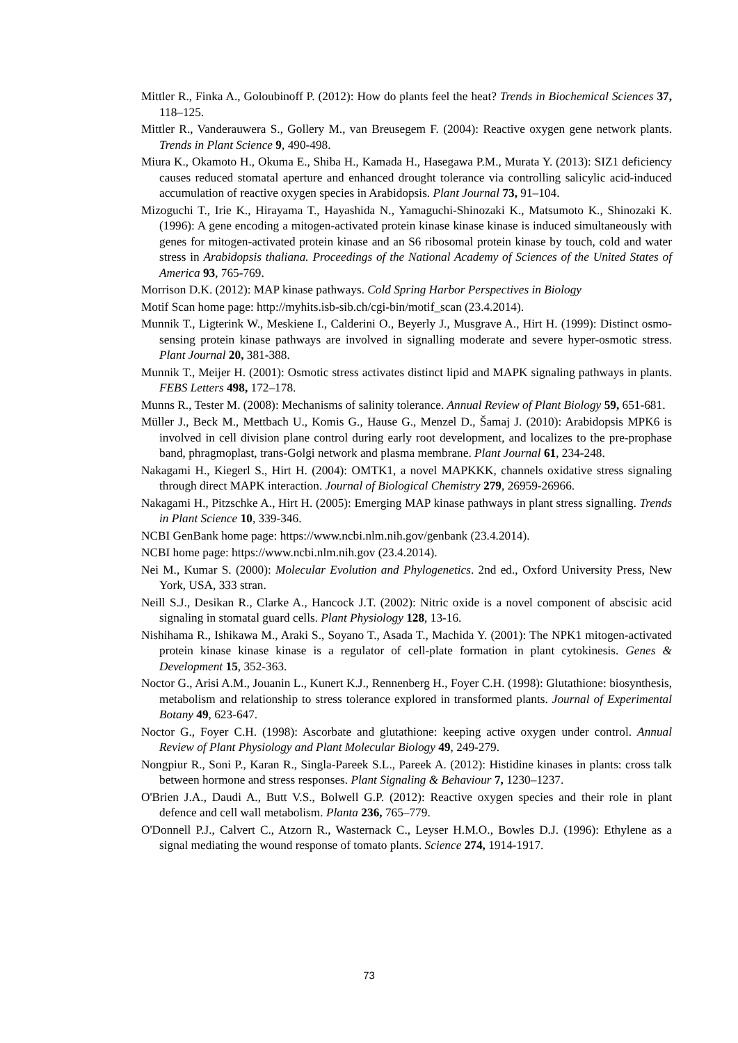Mittler R., Finka A., Goloubinoff P. (2012): How do plants feel the heat? Trends in Biochemical Sciences 37, 118–125.
Mittler R., Vanderauwera S., Gollery M., van Breusegem F. (2004): Reactive oxygen gene network plants. Trends in Plant Science 9, 490-498.
Miura K., Okamoto H., Okuma E., Shiba H., Kamada H., Hasegawa P.M., Murata Y. (2013): SIZ1 deficiency causes reduced stomatal aperture and enhanced drought tolerance via controlling salicylic acid-induced accumulation of reactive oxygen species in Arabidopsis. Plant Journal 73, 91–104.
Mizoguchi T., Irie K., Hirayama T., Hayashida N., Yamaguchi-Shinozaki K., Matsumoto K., Shinozaki K. (1996): A gene encoding a mitogen-activated protein kinase kinase kinase is induced simultaneously with genes for mitogen-activated protein kinase and an S6 ribosomal protein kinase by touch, cold and water stress in Arabidopsis thaliana. Proceedings of the National Academy of Sciences of the United States of America 93, 765-769.
Morrison D.K. (2012): MAP kinase pathways. Cold Spring Harbor Perspectives in Biology
Motif Scan home page: http://myhits.isb-sib.ch/cgi-bin/motif_scan (23.4.2014).
Munnik T., Ligterink W., Meskiene I., Calderini O., Beyerly J., Musgrave A., Hirt H. (1999): Distinct osmo-sensing protein kinase pathways are involved in signalling moderate and severe hyper-osmotic stress. Plant Journal 20, 381-388.
Munnik T., Meijer H. (2001): Osmotic stress activates distinct lipid and MAPK signaling pathways in plants. FEBS Letters 498, 172–178.
Munns R., Tester M. (2008): Mechanisms of salinity tolerance. Annual Review of Plant Biology 59, 651-681.
Müller J., Beck M., Mettbach U., Komis G., Hause G., Menzel D., Šamaj J. (2010): Arabidopsis MPK6 is involved in cell division plane control during early root development, and localizes to the pre-prophase band, phragmoplast, trans-Golgi network and plasma membrane. Plant Journal 61, 234-248.
Nakagami H., Kiegerl S., Hirt H. (2004): OMTK1, a novel MAPKKK, channels oxidative stress signaling through direct MAPK interaction. Journal of Biological Chemistry 279, 26959-26966.
Nakagami H., Pitzschke A., Hirt H. (2005): Emerging MAP kinase pathways in plant stress signalling. Trends in Plant Science 10, 339-346.
NCBI GenBank home page: https://www.ncbi.nlm.nih.gov/genbank (23.4.2014).
NCBI home page: https://www.ncbi.nlm.nih.gov (23.4.2014).
Nei M., Kumar S. (2000): Molecular Evolution and Phylogenetics. 2nd ed., Oxford University Press, New York, USA, 333 stran.
Neill S.J., Desikan R., Clarke A., Hancock J.T. (2002): Nitric oxide is a novel component of abscisic acid signaling in stomatal guard cells. Plant Physiology 128, 13-16.
Nishihama R., Ishikawa M., Araki S., Soyano T., Asada T., Machida Y. (2001): The NPK1 mitogen-activated protein kinase kinase kinase is a regulator of cell-plate formation in plant cytokinesis. Genes & Development 15, 352-363.
Noctor G., Arisi A.M., Jouanin L., Kunert K.J., Rennenberg H., Foyer C.H. (1998): Glutathione: biosynthesis, metabolism and relationship to stress tolerance explored in transformed plants. Journal of Experimental Botany 49, 623-647.
Noctor G., Foyer C.H. (1998): Ascorbate and glutathione: keeping active oxygen under control. Annual Review of Plant Physiology and Plant Molecular Biology 49, 249-279.
Nongpiur R., Soni P., Karan R., Singla-Pareek S.L., Pareek A. (2012): Histidine kinases in plants: cross talk between hormone and stress responses. Plant Signaling & Behaviour 7, 1230–1237.
O'Brien J.A., Daudi A., Butt V.S., Bolwell G.P. (2012): Reactive oxygen species and their role in plant defence and cell wall metabolism. Planta 236, 765–779.
O'Donnell P.J., Calvert C., Atzorn R., Wasternack C., Leyser H.M.O., Bowles D.J. (1996): Ethylene as a signal mediating the wound response of tomato plants. Science 274, 1914-1917.
73